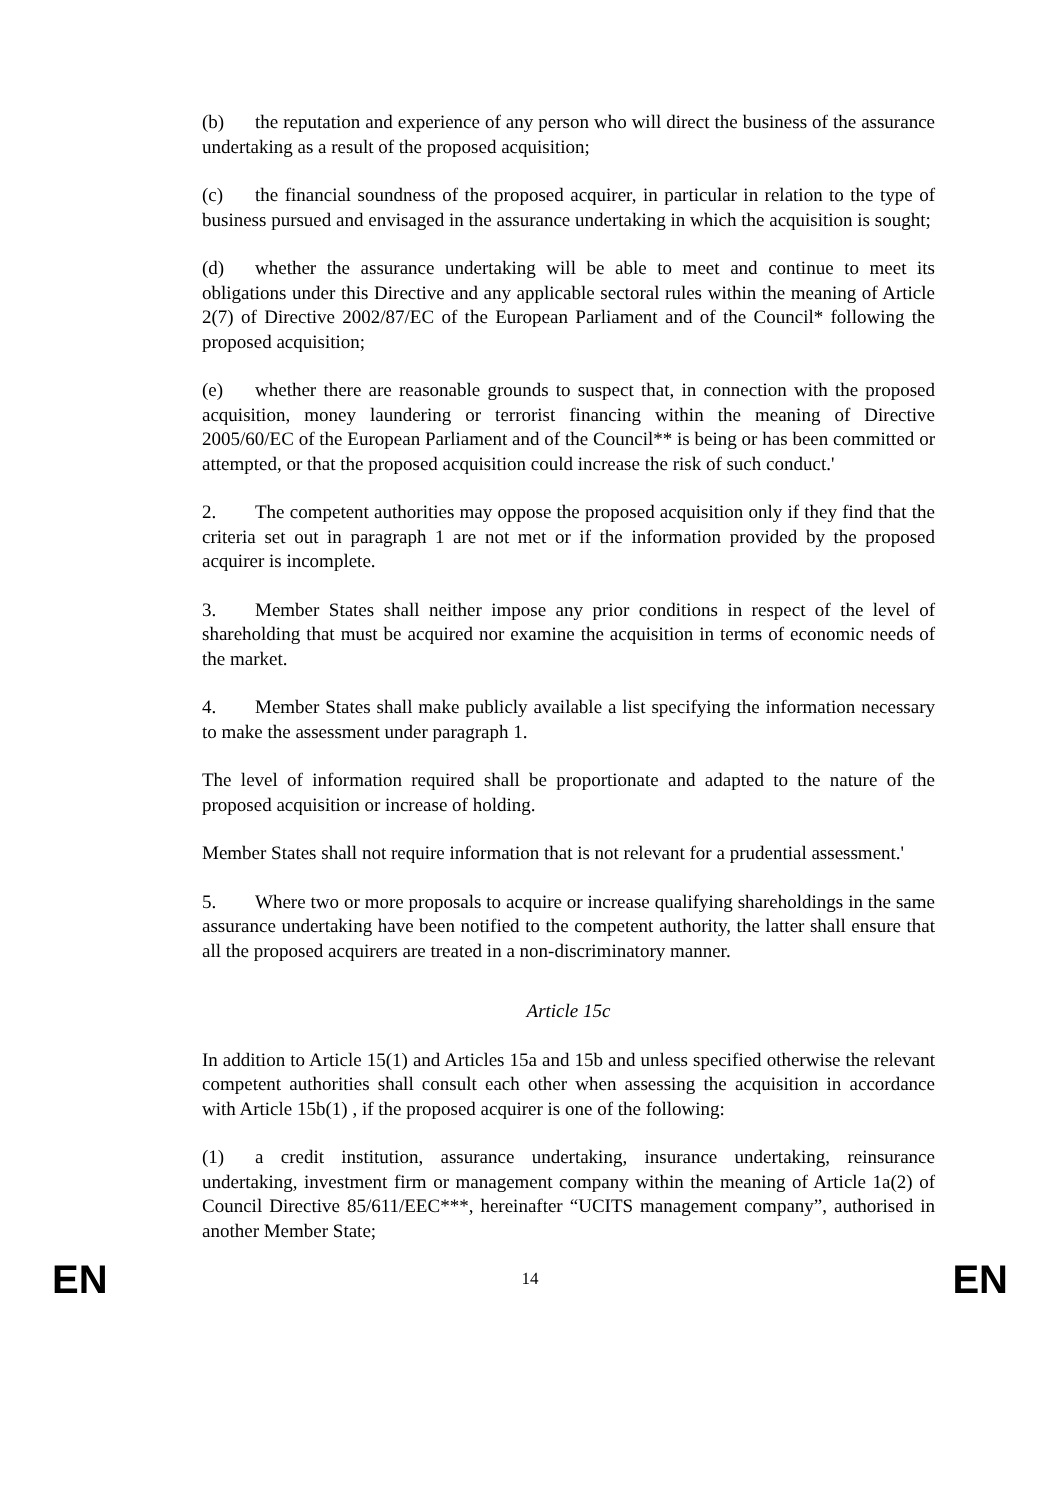(b) the reputation and experience of any person who will direct the business of the assurance undertaking as a result of the proposed acquisition;
(c) the financial soundness of the proposed acquirer, in particular in relation to the type of business pursued and envisaged in the assurance undertaking in which the acquisition is sought;
(d) whether the assurance undertaking will be able to meet and continue to meet its obligations under this Directive and any applicable sectoral rules within the meaning of Article 2(7) of Directive 2002/87/EC of the European Parliament and of the Council* following the proposed acquisition;
(e) whether there are reasonable grounds to suspect that, in connection with the proposed acquisition, money laundering or terrorist financing within the meaning of Directive 2005/60/EC of the European Parliament and of the Council** is being or has been committed or attempted, or that the proposed acquisition could increase the risk of such conduct.'
2. The competent authorities may oppose the proposed acquisition only if they find that the criteria set out in paragraph 1 are not met or if the information provided by the proposed acquirer is incomplete.
3. Member States shall neither impose any prior conditions in respect of the level of shareholding that must be acquired nor examine the acquisition in terms of economic needs of the market.
4. Member States shall make publicly available a list specifying the information necessary to make the assessment under paragraph 1.
The level of information required shall be proportionate and adapted to the nature of the proposed acquisition or increase of holding.
Member States shall not require information that is not relevant for a prudential assessment.'
5. Where two or more proposals to acquire or increase qualifying shareholdings in the same assurance undertaking have been notified to the competent authority, the latter shall ensure that all the proposed acquirers are treated in a non-discriminatory manner.
Article 15c
In addition to Article 15(1) and Articles 15a and 15b and unless specified otherwise the relevant competent authorities shall consult each other when assessing the acquisition in accordance with Article 15b(1) , if the proposed acquirer is one of the following:
(1) a credit institution, assurance undertaking, insurance undertaking, reinsurance undertaking, investment firm or management company within the meaning of Article 1a(2) of Council Directive 85/611/EEC***, hereinafter “UCITS management company”, authorised in another Member State;
EN 14 EN